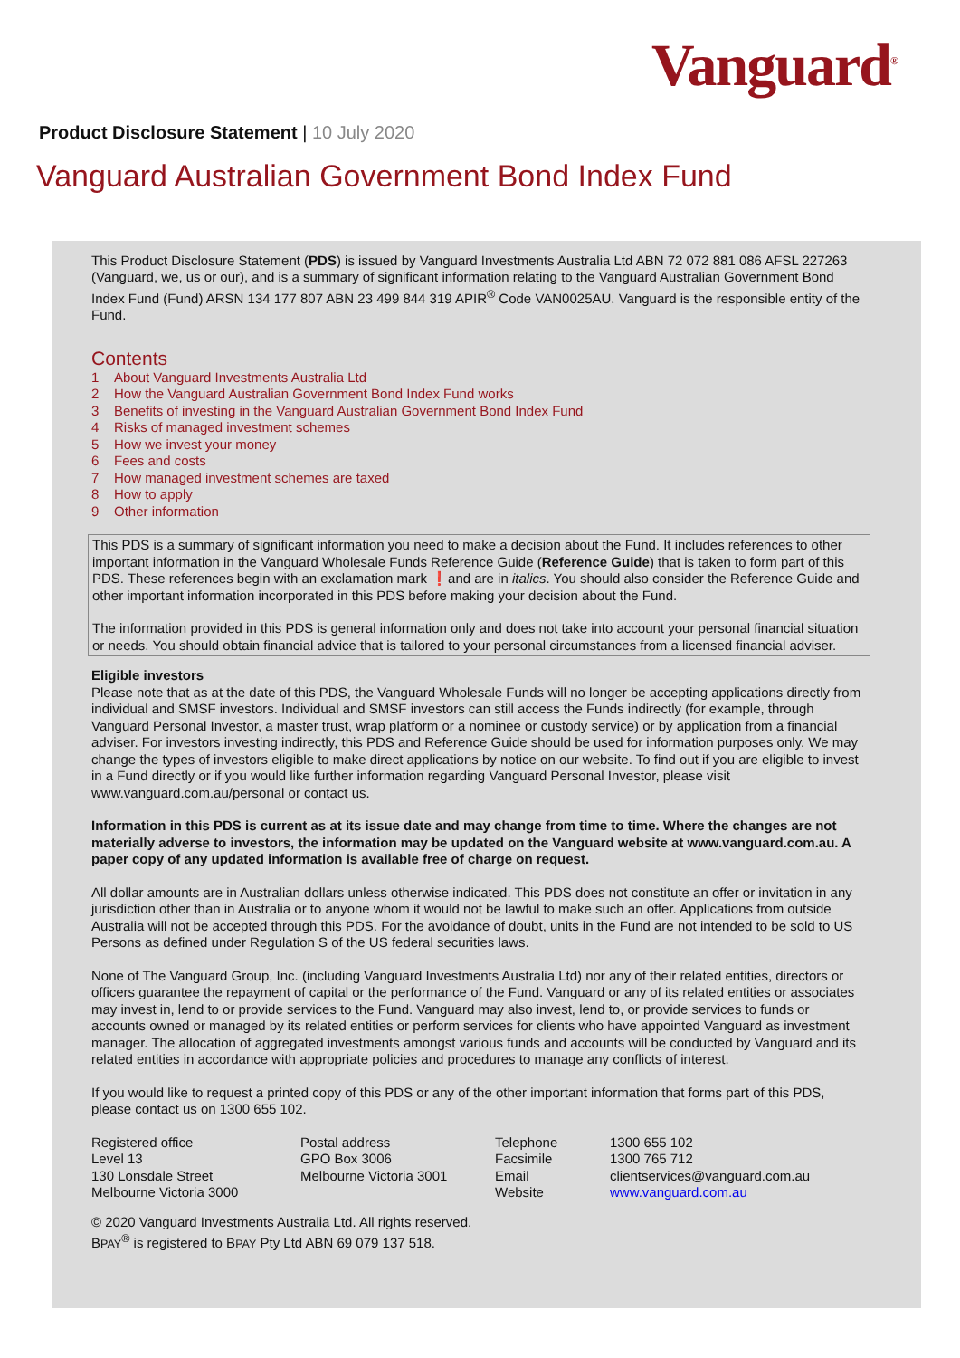Vanguard<sup>®</sup>
Product Disclosure Statement | 10 July 2020
Vanguard Australian Government Bond Index Fund
This Product Disclosure Statement (PDS) is issued by Vanguard Investments Australia Ltd ABN 72 072 881 086 AFSL 227263 (Vanguard, we, us or our), and is a summary of significant information relating to the Vanguard Australian Government Bond Index Fund (Fund) ARSN 134 177 807 ABN 23 499 844 319 APIR<sup>®</sup> Code VAN0025AU. Vanguard is the responsible entity of the Fund.
Contents
1 About Vanguard Investments Australia Ltd
2 How the Vanguard Australian Government Bond Index Fund works
3 Benefits of investing in the Vanguard Australian Government Bond Index Fund
4 Risks of managed investment schemes
5 How we invest your money
6 Fees and costs
7 How managed investment schemes are taxed
8 How to apply
9 Other information
This PDS is a summary of significant information you need to make a decision about the Fund. It includes references to other important information in the Vanguard Wholesale Funds Reference Guide (Reference Guide) that is taken to form part of this PDS. These references begin with an exclamation mark ❗and are in italics. You should also consider the Reference Guide and other important information incorporated in this PDS before making your decision about the Fund.
The information provided in this PDS is general information only and does not take into account your personal financial situation or needs. You should obtain financial advice that is tailored to your personal circumstances from a licensed financial adviser.
Eligible investors
Please note that as at the date of this PDS, the Vanguard Wholesale Funds will no longer be accepting applications directly from individual and SMSF investors. Individual and SMSF investors can still access the Funds indirectly (for example, through Vanguard Personal Investor, a master trust, wrap platform or a nominee or custody service) or by application from a financial adviser. For investors investing indirectly, this PDS and Reference Guide should be used for information purposes only. We may change the types of investors eligible to make direct applications by notice on our website. To find out if you are eligible to invest in a Fund directly or if you would like further information regarding Vanguard Personal Investor, please visit www.vanguard.com.au/personal or contact us.
Information in this PDS is current as at its issue date and may change from time to time. Where the changes are not materially adverse to investors, the information may be updated on the Vanguard website at www.vanguard.com.au. A paper copy of any updated information is available free of charge on request.
All dollar amounts are in Australian dollars unless otherwise indicated. This PDS does not constitute an offer or invitation in any jurisdiction other than in Australia or to anyone whom it would not be lawful to make such an offer. Applications from outside Australia will not be accepted through this PDS. For the avoidance of doubt, units in the Fund are not intended to be sold to US Persons as defined under Regulation S of the US federal securities laws.
None of The Vanguard Group, Inc. (including Vanguard Investments Australia Ltd) nor any of their related entities, directors or officers guarantee the repayment of capital or the performance of the Fund. Vanguard or any of its related entities or associates may invest in, lend to or provide services to the Fund. Vanguard may also invest, lend to, or provide services to funds or accounts owned or managed by its related entities or perform services for clients who have appointed Vanguard as investment manager. The allocation of aggregated investments amongst various funds and accounts will be conducted by Vanguard and its related entities in accordance with appropriate policies and procedures to manage any conflicts of interest.
If you would like to request a printed copy of this PDS or any of the other important information that forms part of this PDS, please contact us on 1300 655 102.
| Registered office Level 13 130 Lonsdale Street Melbourne Victoria 3000 | Postal address GPO Box 3006 Melbourne Victoria 3001 | Telephone Facsimile Email Website | 1300 655 102 1300 765 712 clientservices@vanguard.com.au www.vanguard.com.au |
© 2020 Vanguard Investments Australia Ltd. All rights reserved.
BPAY<sup>®</sup> is registered to BPAY Pty Ltd ABN 69 079 137 518.